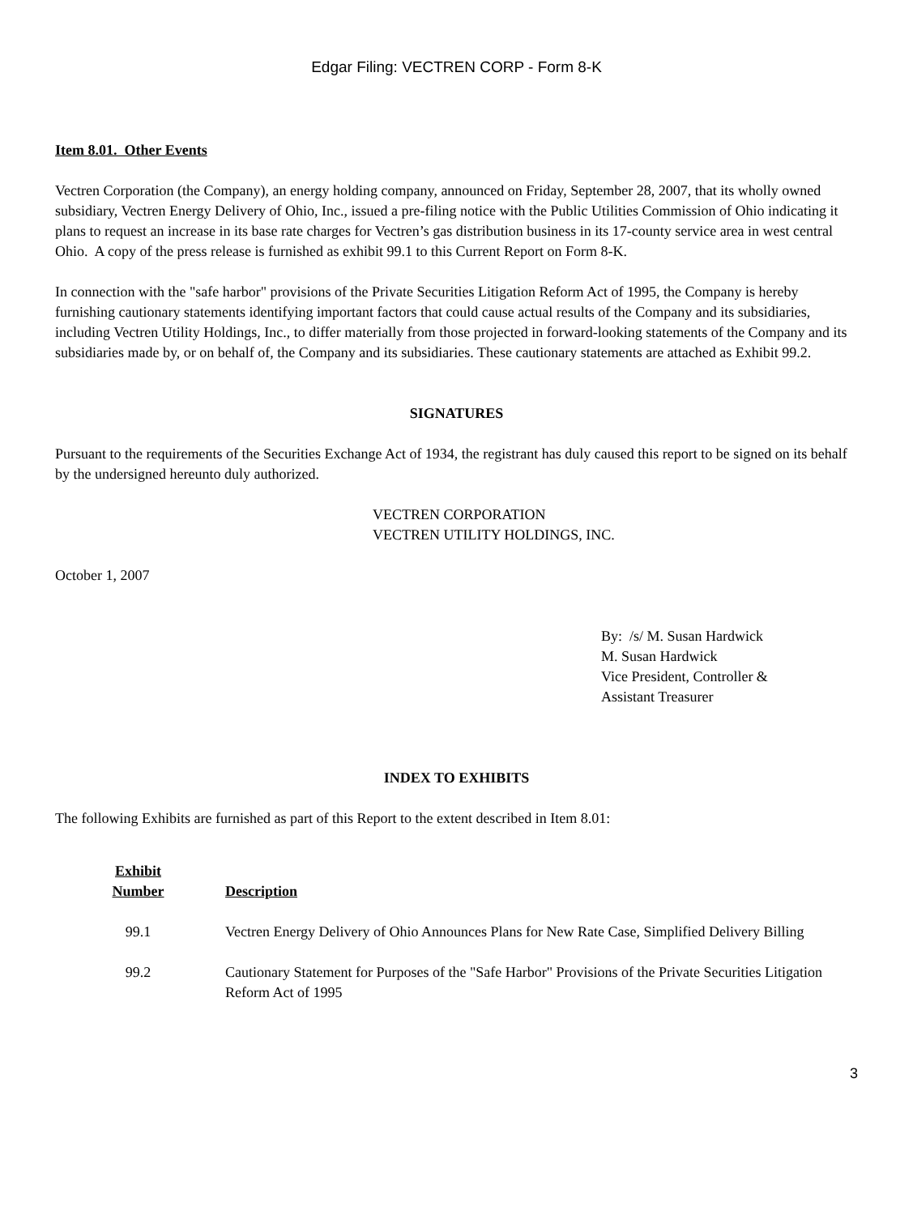Edgar Filing: VECTREN CORP - Form 8-K
Item 8.01. Other Events
Vectren Corporation (the Company), an energy holding company, announced on Friday, September 28, 2007, that its wholly owned subsidiary, Vectren Energy Delivery of Ohio, Inc., issued a pre-filing notice with the Public Utilities Commission of Ohio indicating it plans to request an increase in its base rate charges for Vectren’s gas distribution business in its 17-county service area in west central Ohio. A copy of the press release is furnished as exhibit 99.1 to this Current Report on Form 8-K.
In connection with the "safe harbor" provisions of the Private Securities Litigation Reform Act of 1995, the Company is hereby furnishing cautionary statements identifying important factors that could cause actual results of the Company and its subsidiaries, including Vectren Utility Holdings, Inc., to differ materially from those projected in forward-looking statements of the Company and its subsidiaries made by, or on behalf of, the Company and its subsidiaries. These cautionary statements are attached as Exhibit 99.2.
SIGNATURES
Pursuant to the requirements of the Securities Exchange Act of 1934, the registrant has duly caused this report to be signed on its behalf by the undersigned hereunto duly authorized.
VECTREN CORPORATION
VECTREN UTILITY HOLDINGS, INC.
October 1, 2007
By: /s/ M. Susan Hardwick
M. Susan Hardwick
Vice President, Controller &
Assistant Treasurer
INDEX TO EXHIBITS
The following Exhibits are furnished as part of this Report to the extent described in Item 8.01:
| Exhibit Number | Description |
| --- | --- |
| 99.1 | Vectren Energy Delivery of Ohio Announces Plans for New Rate Case, Simplified Delivery Billing |
| 99.2 | Cautionary Statement for Purposes of the "Safe Harbor" Provisions of the Private Securities Litigation Reform Act of 1995 |
3